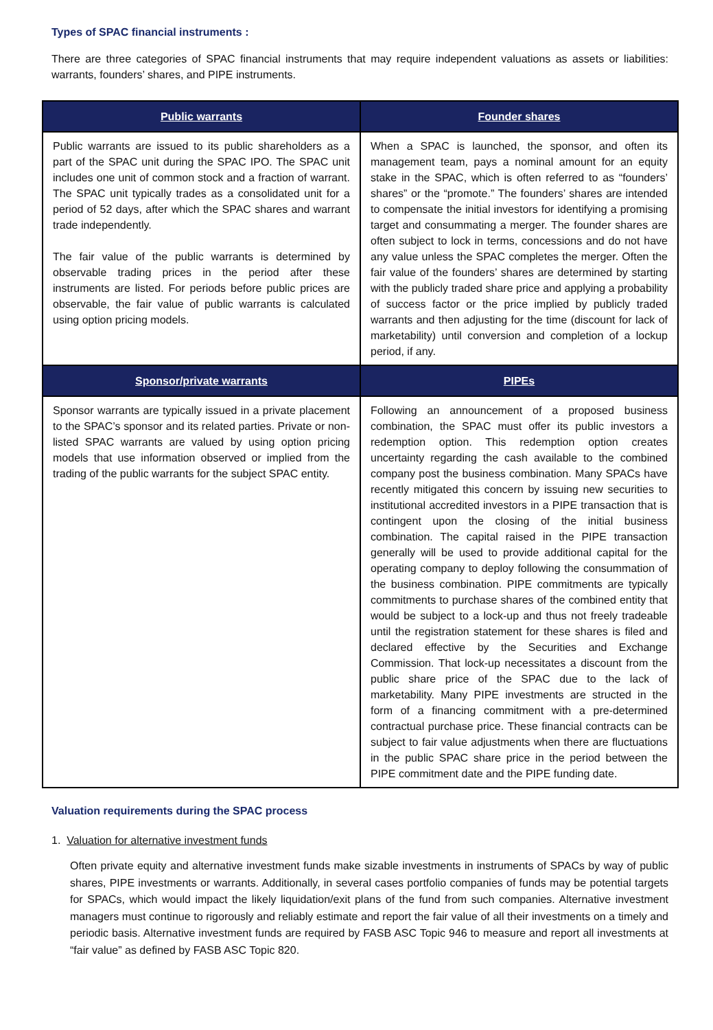Types of SPAC financial instruments :
There are three categories of SPAC financial instruments that may require independent valuations as assets or liabilities: warrants, founders’ shares, and PIPE instruments.
| Public warrants | Founder shares |
| --- | --- |
| Public warrants are issued to its public shareholders as a part of the SPAC unit during the SPAC IPO. The SPAC unit includes one unit of common stock and a fraction of warrant. The SPAC unit typically trades as a consolidated unit for a period of 52 days, after which the SPAC shares and warrant trade independently. The fair value of the public warrants is determined by observable trading prices in the period after these instruments are listed. For periods before public prices are observable, the fair value of public warrants is calculated using option pricing models. | When a SPAC is launched, the sponsor, and often its management team, pays a nominal amount for an equity stake in the SPAC, which is often referred to as “founders’ shares” or the “promote.” The founders’ shares are intended to compensate the initial investors for identifying a promising target and consummating a merger. The founder shares are often subject to lock in terms, concessions and do not have any value unless the SPAC completes the merger. Often the fair value of the founders’ shares are determined by starting with the publicly traded share price and applying a probability of success factor or the price implied by publicly traded warrants and then adjusting for the time (discount for lack of marketability) until conversion and completion of a lockup period, if any. |
| Sponsor/private warrants | PIPEs |
| Sponsor warrants are typically issued in a private placement to the SPAC’s sponsor and its related parties. Private or non-listed SPAC warrants are valued by using option pricing models that use information observed or implied from the trading of the public warrants for the subject SPAC entity. | Following an announcement of a proposed business combination, the SPAC must offer its public investors a redemption option. This redemption option creates uncertainty regarding the cash available to the combined company post the business combination. Many SPACs have recently mitigated this concern by issuing new securities to institutional accredited investors in a PIPE transaction that is contingent upon the closing of the initial business combination. The capital raised in the PIPE transaction generally will be used to provide additional capital for the operating company to deploy following the consummation of the business combination. PIPE commitments are typically commitments to purchase shares of the combined entity that would be subject to a lock-up and thus not freely tradeable until the registration statement for these shares is filed and declared effective by the Securities and Exchange Commission. That lock-up necessitates a discount from the public share price of the SPAC due to the lack of marketability. Many PIPE investments are structed in the form of a financing commitment with a pre-determined contractual purchase price. These financial contracts can be subject to fair value adjustments when there are fluctuations in the public SPAC share price in the period between the PIPE commitment date and the PIPE funding date. |
Valuation requirements during the SPAC process
1. Valuation for alternative investment funds
Often private equity and alternative investment funds make sizable investments in instruments of SPACs by way of public shares, PIPE investments or warrants. Additionally, in several cases portfolio companies of funds may be potential targets for SPACs, which would impact the likely liquidation/exit plans of the fund from such companies. Alternative investment managers must continue to rigorously and reliably estimate and report the fair value of all their investments on a timely and periodic basis. Alternative investment funds are required by FASB ASC Topic 946 to measure and report all investments at “fair value” as defined by FASB ASC Topic 820.